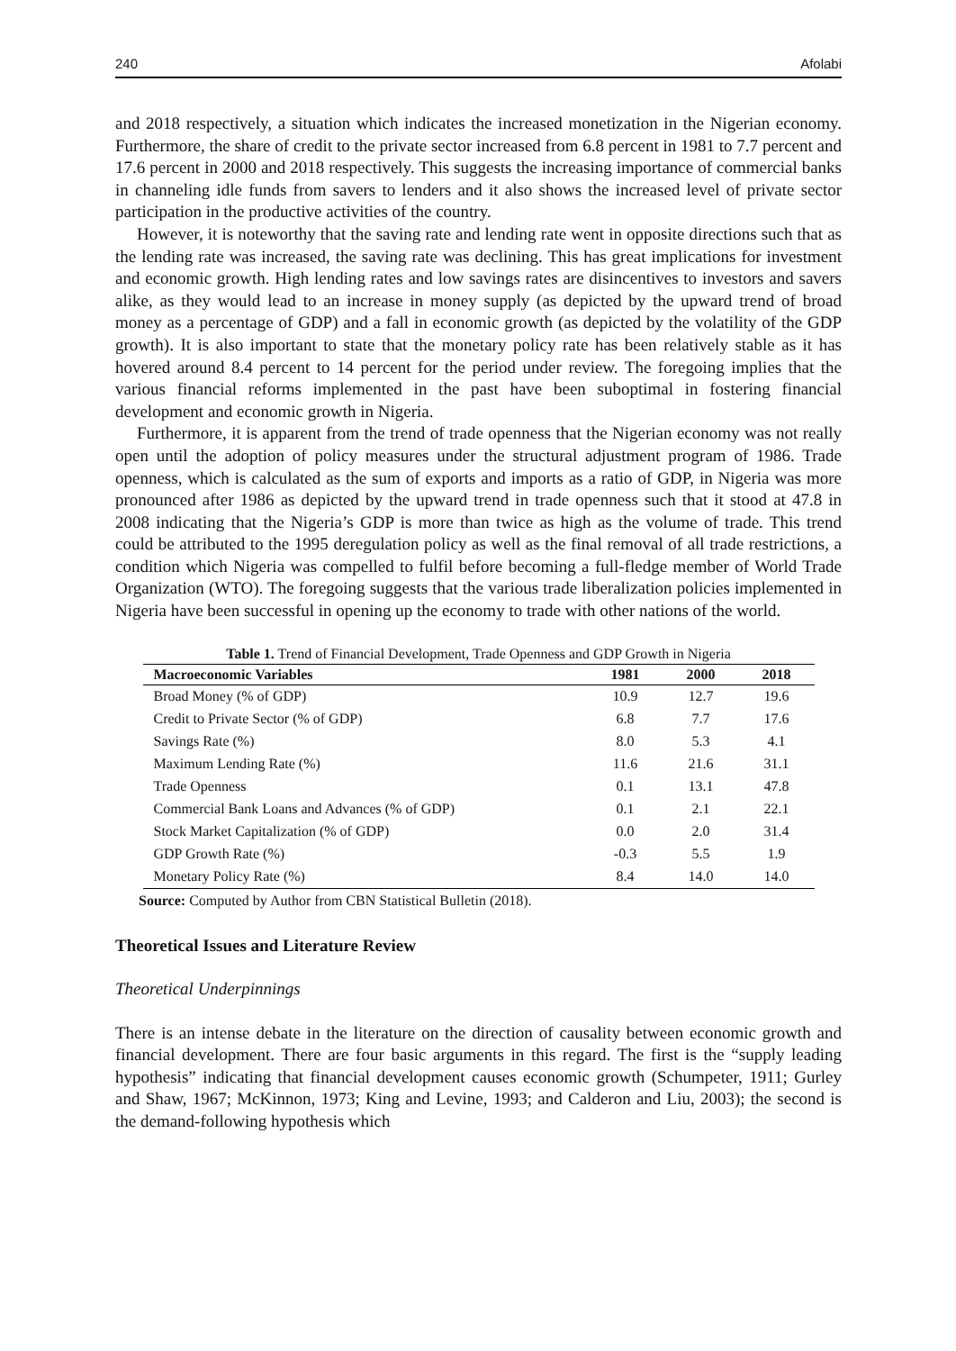240 Afolabi
and 2018 respectively, a situation which indicates the increased monetization in the Nigerian economy. Furthermore, the share of credit to the private sector increased from 6.8 percent in 1981 to 7.7 percent and 17.6 percent in 2000 and 2018 respectively. This suggests the increasing importance of commercial banks in channeling idle funds from savers to lenders and it also shows the increased level of private sector participation in the productive activities of the country.
However, it is noteworthy that the saving rate and lending rate went in opposite directions such that as the lending rate was increased, the saving rate was declining. This has great implications for investment and economic growth. High lending rates and low savings rates are disincentives to investors and savers alike, as they would lead to an increase in money supply (as depicted by the upward trend of broad money as a percentage of GDP) and a fall in economic growth (as depicted by the volatility of the GDP growth). It is also important to state that the monetary policy rate has been relatively stable as it has hovered around 8.4 percent to 14 percent for the period under review. The foregoing implies that the various financial reforms implemented in the past have been suboptimal in fostering financial development and economic growth in Nigeria.
Furthermore, it is apparent from the trend of trade openness that the Nigerian economy was not really open until the adoption of policy measures under the structural adjustment program of 1986. Trade openness, which is calculated as the sum of exports and imports as a ratio of GDP, in Nigeria was more pronounced after 1986 as depicted by the upward trend in trade openness such that it stood at 47.8 in 2008 indicating that the Nigeria’s GDP is more than twice as high as the volume of trade. This trend could be attributed to the 1995 deregulation policy as well as the final removal of all trade restrictions, a condition which Nigeria was compelled to fulfil before becoming a full-fledge member of World Trade Organization (WTO). The foregoing suggests that the various trade liberalization policies implemented in Nigeria have been successful in opening up the economy to trade with other nations of the world.
Table 1. Trend of Financial Development, Trade Openness and GDP Growth in Nigeria
| Macroeconomic Variables | 1981 | 2000 | 2018 |
| --- | --- | --- | --- |
| Broad Money (% of GDP) | 10.9 | 12.7 | 19.6 |
| Credit to Private Sector (% of GDP) | 6.8 | 7.7 | 17.6 |
| Savings Rate (%) | 8.0 | 5.3 | 4.1 |
| Maximum Lending Rate (%) | 11.6 | 21.6 | 31.1 |
| Trade Openness | 0.1 | 13.1 | 47.8 |
| Commercial Bank Loans and Advances (% of GDP) | 0.1 | 2.1 | 22.1 |
| Stock Market Capitalization (% of GDP) | 0.0 | 2.0 | 31.4 |
| GDP Growth Rate (%) | -0.3 | 5.5 | 1.9 |
| Monetary Policy Rate (%) | 8.4 | 14.0 | 14.0 |
Source: Computed by Author from CBN Statistical Bulletin (2018).
Theoretical Issues and Literature Review
Theoretical Underpinnings
There is an intense debate in the literature on the direction of causality between economic growth and financial development. There are four basic arguments in this regard. The first is the “supply leading hypothesis” indicating that financial development causes economic growth (Schumpeter, 1911; Gurley and Shaw, 1967; McKinnon, 1973; King and Levine, 1993; and Calderon and Liu, 2003); the second is the demand-following hypothesis which